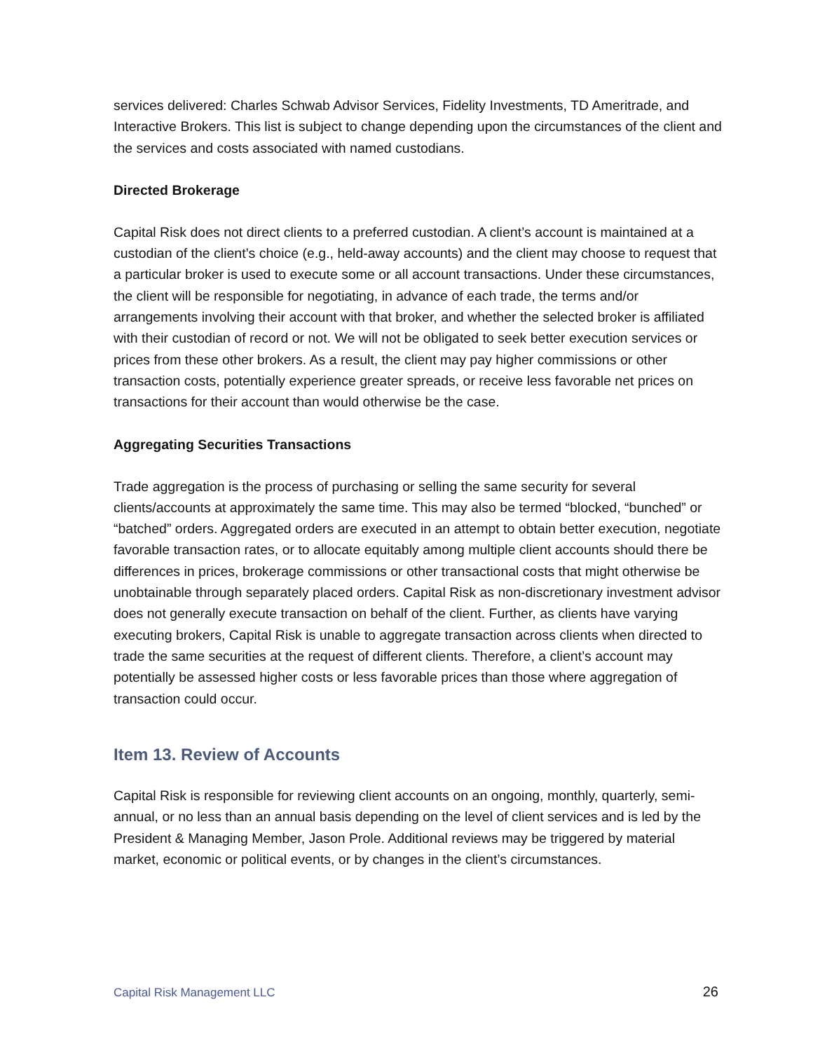services delivered: Charles Schwab Advisor Services, Fidelity Investments, TD Ameritrade, and Interactive Brokers. This list is subject to change depending upon the circumstances of the client and the services and costs associated with named custodians.
Directed Brokerage
Capital Risk does not direct clients to a preferred custodian. A client’s account is maintained at a custodian of the client’s choice (e.g., held-away accounts) and the client may choose to request that a particular broker is used to execute some or all account transactions. Under these circumstances, the client will be responsible for negotiating, in advance of each trade, the terms and/or arrangements involving their account with that broker, and whether the selected broker is affiliated with their custodian of record or not. We will not be obligated to seek better execution services or prices from these other brokers. As a result, the client may pay higher commissions or other transaction costs, potentially experience greater spreads, or receive less favorable net prices on transactions for their account than would otherwise be the case.
Aggregating Securities Transactions
Trade aggregation is the process of purchasing or selling the same security for several clients/accounts at approximately the same time. This may also be termed “blocked, “bunched” or “batched” orders. Aggregated orders are executed in an attempt to obtain better execution, negotiate favorable transaction rates, or to allocate equitably among multiple client accounts should there be differences in prices, brokerage commissions or other transactional costs that might otherwise be unobtainable through separately placed orders. Capital Risk as non-discretionary investment advisor does not generally execute transaction on behalf of the client. Further, as clients have varying executing brokers, Capital Risk is unable to aggregate transaction across clients when directed to trade the same securities at the request of different clients. Therefore, a client’s account may potentially be assessed higher costs or less favorable prices than those where aggregation of transaction could occur.
Item 13. Review of Accounts
Capital Risk is responsible for reviewing client accounts on an ongoing, monthly, quarterly, semi-annual, or no less than an annual basis depending on the level of client services and is led by the President & Managing Member, Jason Prole. Additional reviews may be triggered by material market, economic or political events, or by changes in the client’s circumstances.
Capital Risk Management LLC 26